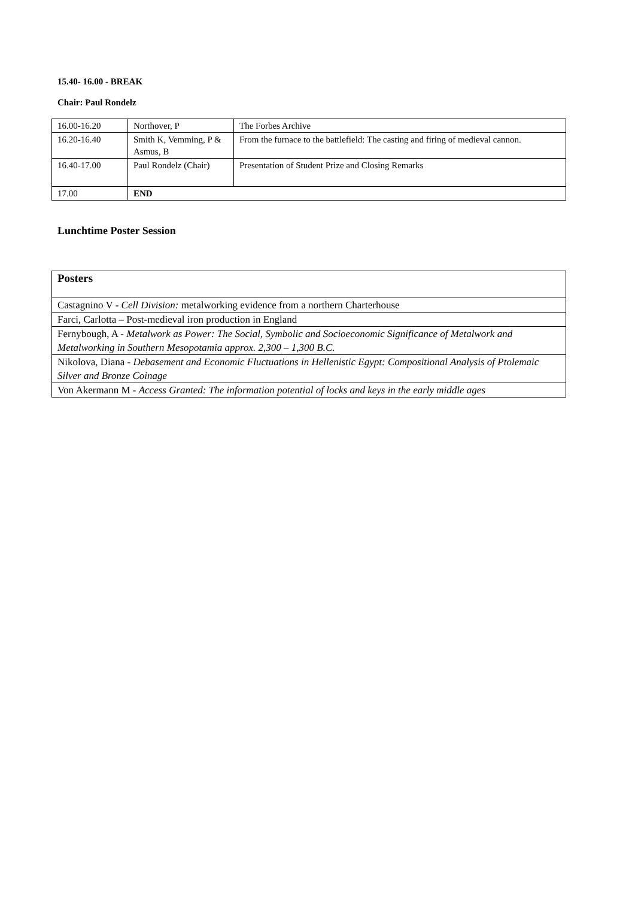15.40- 16.00 - BREAK
Chair: Paul Rondelz
| 16.00-16.20 | Northover, P | The Forbes Archive |
| 16.20-16.40 | Smith K, Vemming, P & Asmus, B | From the furnace to the battlefield: The casting and firing of medieval cannon. |
| 16.40-17.00 | Paul Rondelz (Chair) | Presentation of Student Prize and Closing Remarks |
| 17.00 | END | |
Lunchtime Poster Session
| Posters |
| Castagnino V - Cell Division: metalworking evidence from a northern Charterhouse |
| Farci, Carlotta – Post-medieval iron production in England |
| Fernybough, A - Metalwork as Power: The Social, Symbolic and Socioeconomic Significance of Metalwork and Metalworking in Southern Mesopotamia approx. 2,300 – 1,300 B.C. |
| Nikolova, Diana - Debasement and Economic Fluctuations in Hellenistic Egypt: Compositional Analysis of Ptolemaic Silver and Bronze Coinage |
| Von Akermann M - Access Granted: The information potential of locks and keys in the early middle ages |